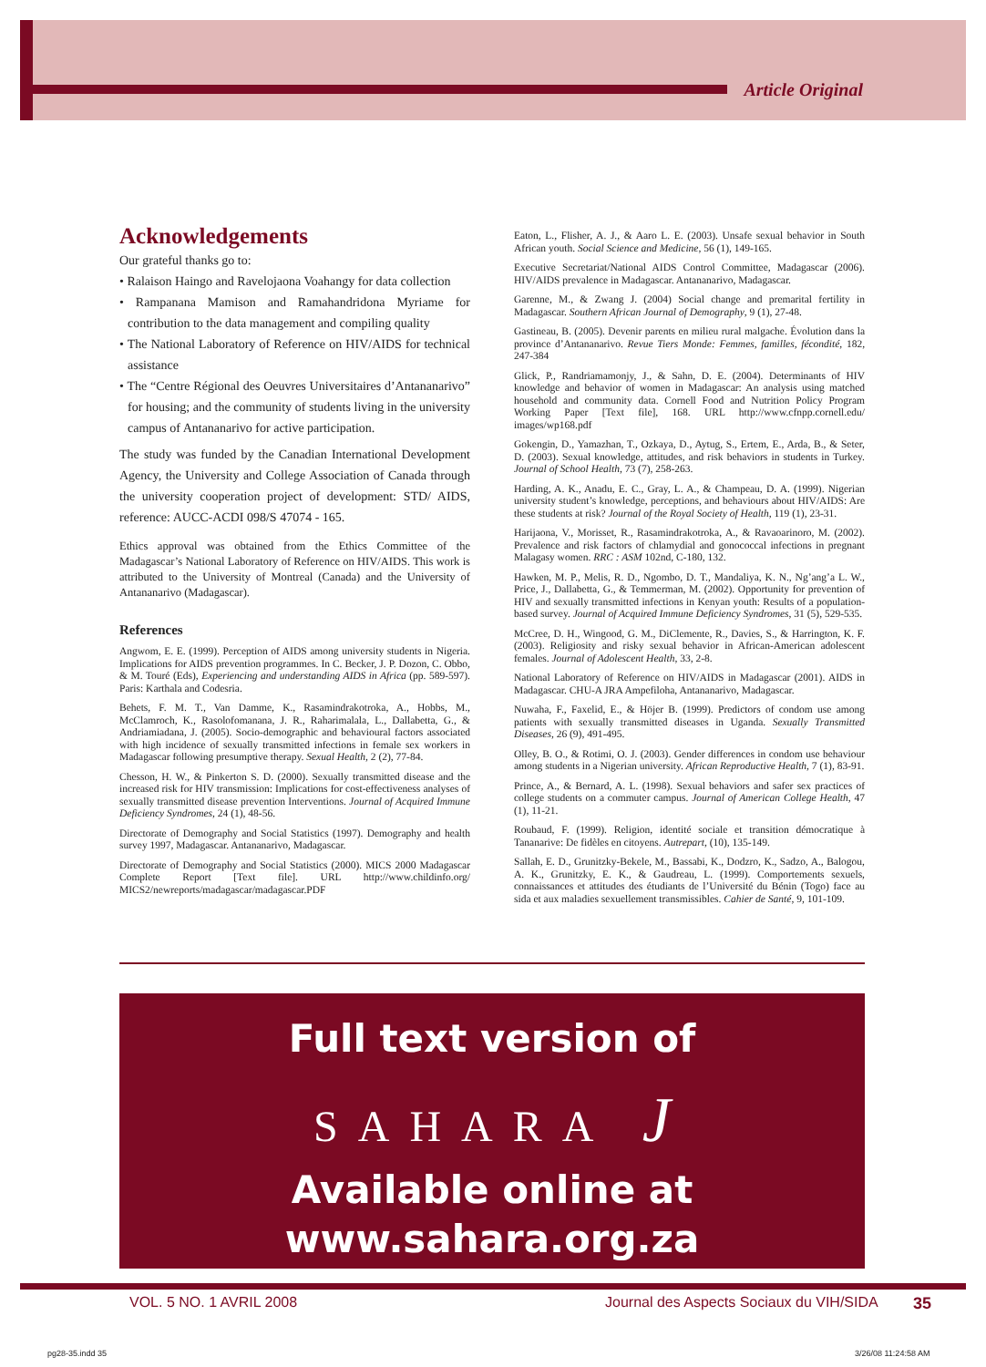Article Original
Acknowledgements
Our grateful thanks go to:
• Ralaison Haingo and Ravelojaona Voahangy for data collection
• Rampanana Mamison and Ramahandridona Myriame for contribution to the data management and compiling quality
• The National Laboratory of Reference on HIV/AIDS for technical assistance
• The “Centre Régional des Oeuvres Universitaires d’Antananarivo” for housing; and the community of students living in the university campus of Antananarivo for active participation.
The study was funded by the Canadian International Development Agency, the University and College Association of Canada through the university cooperation project of development: STD/ AIDS, reference: AUCC-ACDI 098/S 47074 - 165.
Ethics approval was obtained from the Ethics Committee of the Madagascar’s National Laboratory of Reference on HIV/AIDS. This work is attributed to the University of Montreal (Canada) and the University of Antananarivo (Madagascar).
References
Angwom, E. E. (1999). Perception of AIDS among university students in Nigeria. Implications for AIDS prevention programmes. In C. Becker, J. P. Dozon, C. Obbo, & M. Touré (Eds), Experiencing and understanding AIDS in Africa (pp. 589-597). Paris: Karthala and Codesria.
Behets, F. M. T., Van Damme, K., Rasamindrakotroka, A., Hobbs, M., McClamroch, K., Rasolofomanana, J. R., Raharimalala, L., Dallabetta, G., & Andriamiadana, J. (2005). Socio-demographic and behavioural factors associated with high incidence of sexually transmitted infections in female sex workers in Madagascar following presumptive therapy. Sexual Health, 2 (2), 77-84.
Chesson, H. W., & Pinkerton S. D. (2000). Sexually transmitted disease and the increased risk for HIV transmission: Implications for cost-effectiveness analyses of sexually transmitted disease prevention Interventions. Journal of Acquired Immune Deficiency Syndromes, 24 (1), 48-56.
Directorate of Demography and Social Statistics (1997). Demography and health survey 1997, Madagascar. Antananarivo, Madagascar.
Directorate of Demography and Social Statistics (2000). MICS 2000 Madagascar Complete Report [Text file]. URL http://www.childinfo.org/ MICS2/newreports/madagascar/madagascar.PDF
Eaton, L., Flisher, A. J., & Aaro L. E. (2003). Unsafe sexual behavior in South African youth. Social Science and Medicine, 56 (1), 149-165.
Executive Secretariat/National AIDS Control Committee, Madagascar (2006). HIV/AIDS prevalence in Madagascar. Antananarivo, Madagascar.
Garenne, M., & Zwang J. (2004) Social change and premarital fertility in Madagascar. Southern African Journal of Demography, 9 (1), 27-48.
Gastineau, B. (2005). Devenir parents en milieu rural malgache. Évolution dans la province d’Antananarivo. Revue Tiers Monde: Femmes, familles, fécondité, 182, 247-384
Glick, P., Randriamamonjy, J., & Sahn, D. E. (2004). Determinants of HIV knowledge and behavior of women in Madagascar: An analysis using matched household and community data. Cornell Food and Nutrition Policy Program Working Paper [Text file], 168. URL http://www.cfnpp.cornell.edu/ images/wp168.pdf
Gokengin, D., Yamazhan, T., Ozkaya, D., Aytug, S., Ertem, E., Arda, B., & Seter, D. (2003). Sexual knowledge, attitudes, and risk behaviors in students in Turkey. Journal of School Health, 73 (7), 258-263.
Harding, A. K., Anadu, E. C., Gray, L. A., & Champeau, D. A. (1999). Nigerian university student’s knowledge, perceptions, and behaviours about HIV/AIDS: Are these students at risk? Journal of the Royal Society of Health, 119 (1), 23-31.
Harijaona, V., Morisset, R., Rasamindrakotroka, A., & Ravaoarinoro, M. (2002). Prevalence and risk factors of chlamydial and gonococcal infections in pregnant Malagasy women. RRC : ASM 102nd, C-180, 132.
Hawken, M. P., Melis, R. D., Ngombo, D. T., Mandaliya, K. N., Ng’ang’a L. W., Price, J., Dallabetta, G., & Temmerman, M. (2002). Opportunity for prevention of HIV and sexually transmitted infections in Kenyan youth: Results of a population-based survey. Journal of Acquired Immune Deficiency Syndromes, 31 (5), 529-535.
McCree, D. H., Wingood, G. M., DiClemente, R., Davies, S., & Harrington, K. F. (2003). Religiosity and risky sexual behavior in African-American adolescent females. Journal of Adolescent Health, 33, 2-8.
National Laboratory of Reference on HIV/AIDS in Madagascar (2001). AIDS in Madagascar. CHU-A JRA Ampefiloha, Antananarivo, Madagascar.
Nuwaha, F., Faxelid, E., & Höjer B. (1999). Predictors of condom use among patients with sexually transmitted diseases in Uganda. Sexually Transmitted Diseases, 26 (9), 491-495.
Olley, B. O., & Rotimi, O. J. (2003). Gender differences in condom use behaviour among students in a Nigerian university. African Reproductive Health, 7 (1), 83-91.
Prince, A., & Bernard, A. L. (1998). Sexual behaviors and safer sex practices of college students on a commuter campus. Journal of American College Health, 47 (1), 11-21.
Roubaud, F. (1999). Religion, identité sociale et transition démocratique à Tananarive: De fidèles en citoyens. Autrepart, (10), 135-149.
Sallah, E. D., Grunitzky-Bekele, M., Bassabi, K., Dodzro, K., Sadzo, A., Balogou, A. K., Grunitzky, E. K., & Gaudreau, L. (1999). Comportements sexuels, connaissances et attitudes des étudiants de l’Université du Bénin (Togo) face au sida et aux maladies sexuellement transmissibles. Cahier de Santé, 9, 101-109.
Full text version of
SAHARA J
Available online at
www.sahara.org.za
VOL. 5 NO. 1 AVRIL 2008
Journal des Aspects Sociaux du VIH/SIDA
35
pg28-35.indd 35 3/26/08 11:24:58 AM